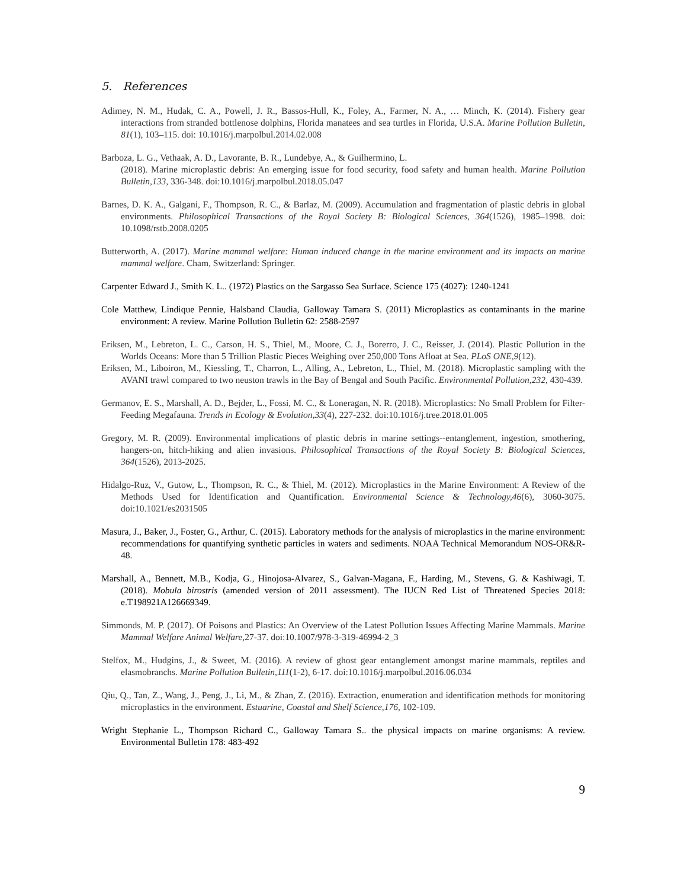5. References
Adimey, N. M., Hudak, C. A., Powell, J. R., Bassos-Hull, K., Foley, A., Farmer, N. A., … Minch, K. (2014). Fishery gear interactions from stranded bottlenose dolphins, Florida manatees and sea turtles in Florida, U.S.A. Marine Pollution Bulletin, 81(1), 103–115. doi: 10.1016/j.marpolbul.2014.02.008
Barboza, L. G., Vethaak, A. D., Lavorante, B. R., Lundebye, A., & Guilhermino, L.
(2018). Marine microplastic debris: An emerging issue for food security, food safety and human health. Marine Pollution Bulletin,133, 336-348. doi:10.1016/j.marpolbul.2018.05.047
Barnes, D. K. A., Galgani, F., Thompson, R. C., & Barlaz, M. (2009). Accumulation and fragmentation of plastic debris in global environments. Philosophical Transactions of the Royal Society B: Biological Sciences, 364(1526), 1985–1998. doi: 10.1098/rstb.2008.0205
Butterworth, A. (2017). Marine mammal welfare: Human induced change in the marine environment and its impacts on marine mammal welfare. Cham, Switzerland: Springer.
Carpenter Edward J., Smith K. L.. (1972) Plastics on the Sargasso Sea Surface. Science 175 (4027): 1240-1241
Cole Matthew, Lindique Pennie, Halsband Claudia, Galloway Tamara S. (2011) Microplastics as contaminants in the marine environment: A review. Marine Pollution Bulletin 62: 2588-2597
Eriksen, M., Lebreton, L. C., Carson, H. S., Thiel, M., Moore, C. J., Borerro, J. C., Reisser, J. (2014). Plastic Pollution in the Worlds Oceans: More than 5 Trillion Plastic Pieces Weighing over 250,000 Tons Afloat at Sea. PLoS ONE,9(12).
Eriksen, M., Liboiron, M., Kiessling, T., Charron, L., Alling, A., Lebreton, L., Thiel, M. (2018). Microplastic sampling with the AVANI trawl compared to two neuston trawls in the Bay of Bengal and South Pacific. Environmental Pollution,232, 430-439.
Germanov, E. S., Marshall, A. D., Bejder, L., Fossi, M. C., & Loneragan, N. R. (2018). Microplastics: No Small Problem for Filter-Feeding Megafauna. Trends in Ecology & Evolution,33(4), 227-232. doi:10.1016/j.tree.2018.01.005
Gregory, M. R. (2009). Environmental implications of plastic debris in marine settings--entanglement, ingestion, smothering, hangers-on, hitch-hiking and alien invasions. Philosophical Transactions of the Royal Society B: Biological Sciences, 364(1526), 2013-2025.
Hidalgo-Ruz, V., Gutow, L., Thompson, R. C., & Thiel, M. (2012). Microplastics in the Marine Environment: A Review of the Methods Used for Identification and Quantification. Environmental Science & Technology,46(6), 3060-3075. doi:10.1021/es2031505
Masura, J., Baker, J., Foster, G., Arthur, C. (2015). Laboratory methods for the analysis of microplastics in the marine environment: recommendations for quantifying synthetic particles in waters and sediments. NOAA Technical Memorandum NOS-OR&R-48.
Marshall, A., Bennett, M.B., Kodja, G., Hinojosa-Alvarez, S., Galvan-Magana, F., Harding, M., Stevens, G. & Kashiwagi, T. (2018). Mobula birostris (amended version of 2011 assessment). The IUCN Red List of Threatened Species 2018: e.T198921A126669349.
Simmonds, M. P. (2017). Of Poisons and Plastics: An Overview of the Latest Pollution Issues Affecting Marine Mammals. Marine Mammal Welfare Animal Welfare, 27-37. doi:10.1007/978-3-319-46994-2_3
Stelfox, M., Hudgins, J., & Sweet, M. (2016). A review of ghost gear entanglement amongst marine mammals, reptiles and elasmobranchs. Marine Pollution Bulletin,111(1-2), 6-17. doi:10.1016/j.marpolbul.2016.06.034
Qiu, Q., Tan, Z., Wang, J., Peng, J., Li, M., & Zhan, Z. (2016). Extraction, enumeration and identification methods for monitoring microplastics in the environment. Estuarine, Coastal and Shelf Science,176, 102-109.
Wright Stephanie L., Thompson Richard C., Galloway Tamara S.. the physical impacts on marine organisms: A review. Environmental Bulletin 178: 483-492
9